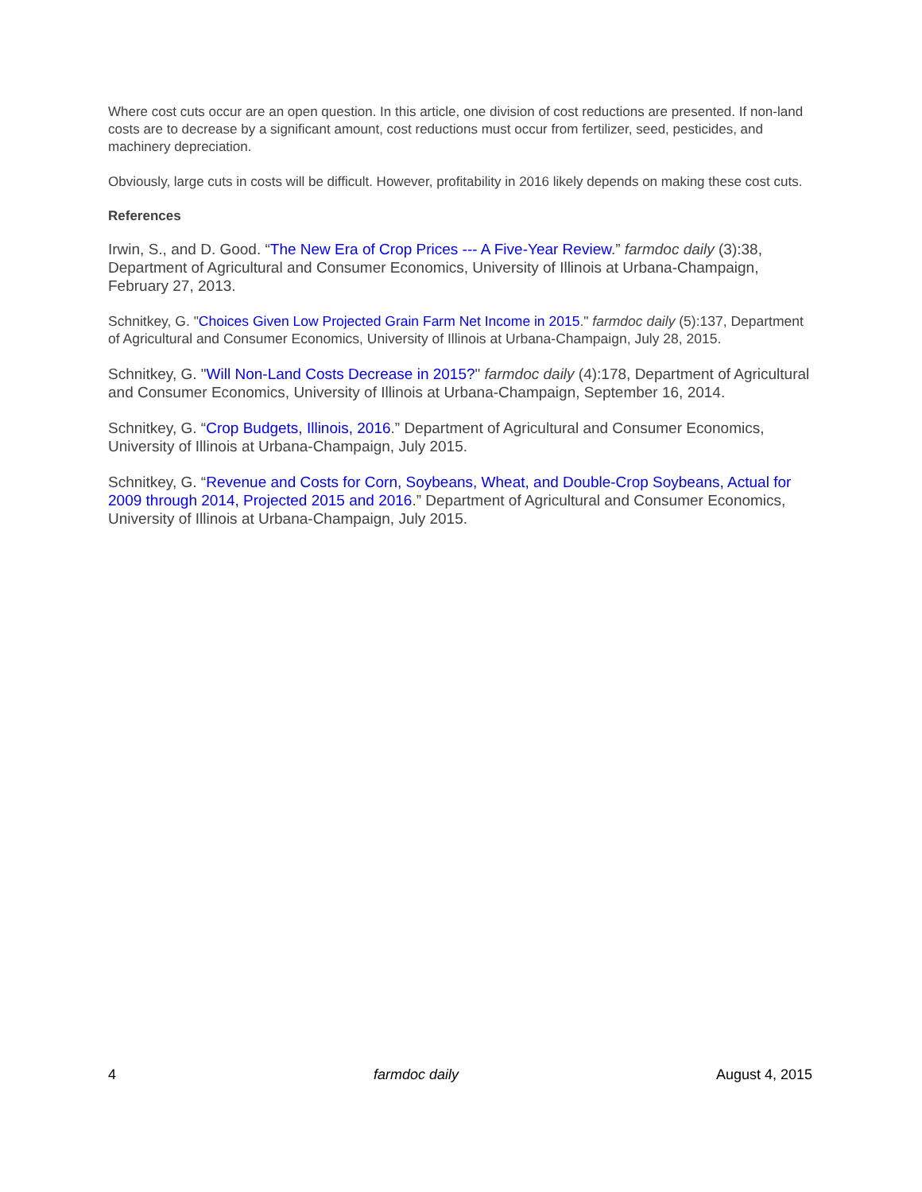Where cost cuts occur are an open question. In this article, one division of cost reductions are presented. If non-land costs are to decrease by a significant amount, cost reductions must occur from fertilizer, seed, pesticides, and machinery depreciation.
Obviously, large cuts in costs will be difficult. However, profitability in 2016 likely depends on making these cost cuts.
References
Irwin, S., and D. Good. “The New Era of Crop Prices --- A Five-Year Review.” farmdoc daily (3):38, Department of Agricultural and Consumer Economics, University of Illinois at Urbana-Champaign, February 27, 2013.
Schnitkey, G. "Choices Given Low Projected Grain Farm Net Income in 2015." farmdoc daily (5):137, Department of Agricultural and Consumer Economics, University of Illinois at Urbana-Champaign, July 28, 2015.
Schnitkey, G. "Will Non-Land Costs Decrease in 2015?" farmdoc daily (4):178, Department of Agricultural and Consumer Economics, University of Illinois at Urbana-Champaign, September 16, 2014.
Schnitkey, G. “Crop Budgets, Illinois, 2016.” Department of Agricultural and Consumer Economics, University of Illinois at Urbana-Champaign, July 2015.
Schnitkey, G. “Revenue and Costs for Corn, Soybeans, Wheat, and Double-Crop Soybeans, Actual for 2009 through 2014, Projected 2015 and 2016.” Department of Agricultural and Consumer Economics, University of Illinois at Urbana-Champaign, July 2015.
4 farmdoc daily August 4, 2015